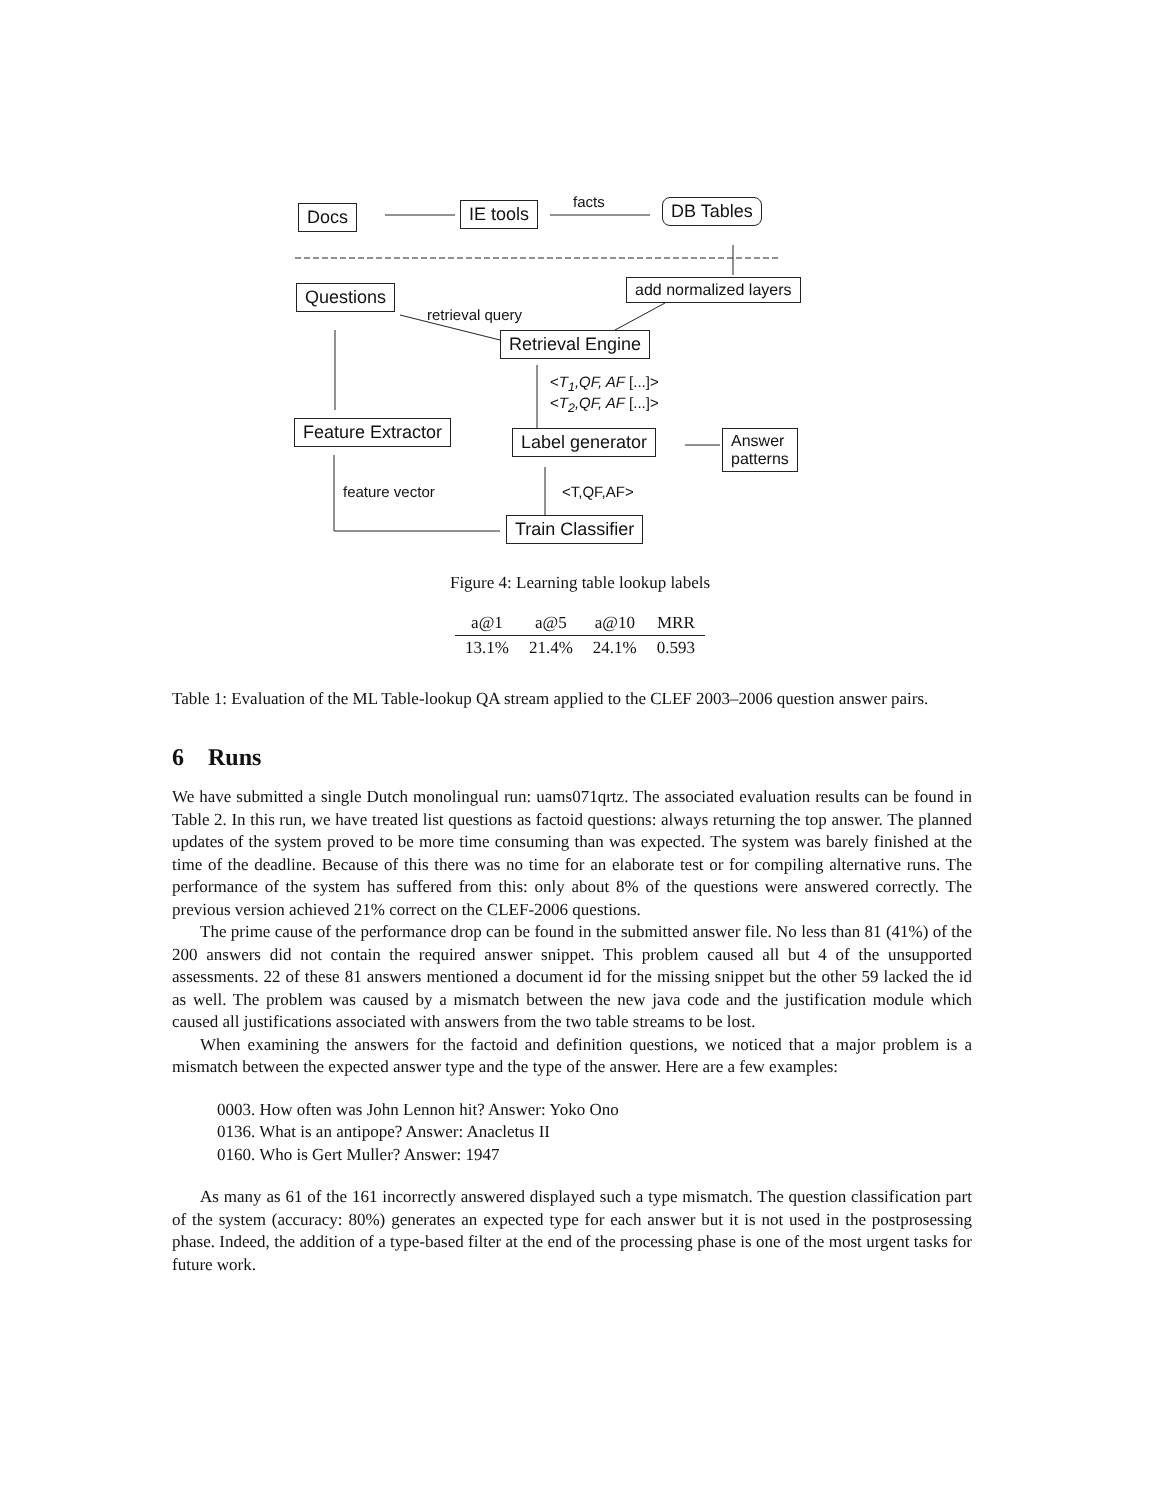Docs IE tools facts DB Tables
Questions add normalized layers
retrieval query
Retrieval Engine
<T<sub>1</sub>,QF, AF [...]>
<T<sub>2</sub>,QF, AF [...]>
Feature Extractor Label generator
Answer
patterns
feature vector <T,QF,AF>
Train Classifier
Figure 4: Learning table lookup labels
| a@1 | a@5 | a@10 | MRR |
| --- | --- | --- | --- |
| 13.1% | 21.4% | 24.1% | 0.593 |
Table 1: Evaluation of the ML Table-lookup QA stream applied to the CLEF 2003–2006 question answer pairs.
6 Runs
We have submitted a single Dutch monolingual run: uams071qrtz. The associated evaluation results can be found in Table 2. In this run, we have treated list questions as factoid questions: always returning the top answer. The planned updates of the system proved to be more time consuming than was expected. The system was barely finished at the time of the deadline. Because of this there was no time for an elaborate test or for compiling alternative runs. The performance of the system has suffered from this: only about 8% of the questions were answered correctly. The previous version achieved 21% correct on the CLEF-2006 questions.
The prime cause of the performance drop can be found in the submitted answer file. No less than 81 (41%) of the 200 answers did not contain the required answer snippet. This problem caused all but 4 of the unsupported assessments. 22 of these 81 answers mentioned a document id for the missing snippet but the other 59 lacked the id as well. The problem was caused by a mismatch between the new java code and the justification module which caused all justifications associated with answers from the two table streams to be lost.
When examining the answers for the factoid and definition questions, we noticed that a major problem is a mismatch between the expected answer type and the type of the answer. Here are a few examples:
0003. How often was John Lennon hit? Answer: Yoko Ono
0136. What is an antipope? Answer: Anacletus II
0160. Who is Gert Muller? Answer: 1947
As many as 61 of the 161 incorrectly answered displayed such a type mismatch. The question classification part of the system (accuracy: 80%) generates an expected type for each answer but it is not used in the postprosessing phase. Indeed, the addition of a type-based filter at the end of the processing phase is one of the most urgent tasks for future work.